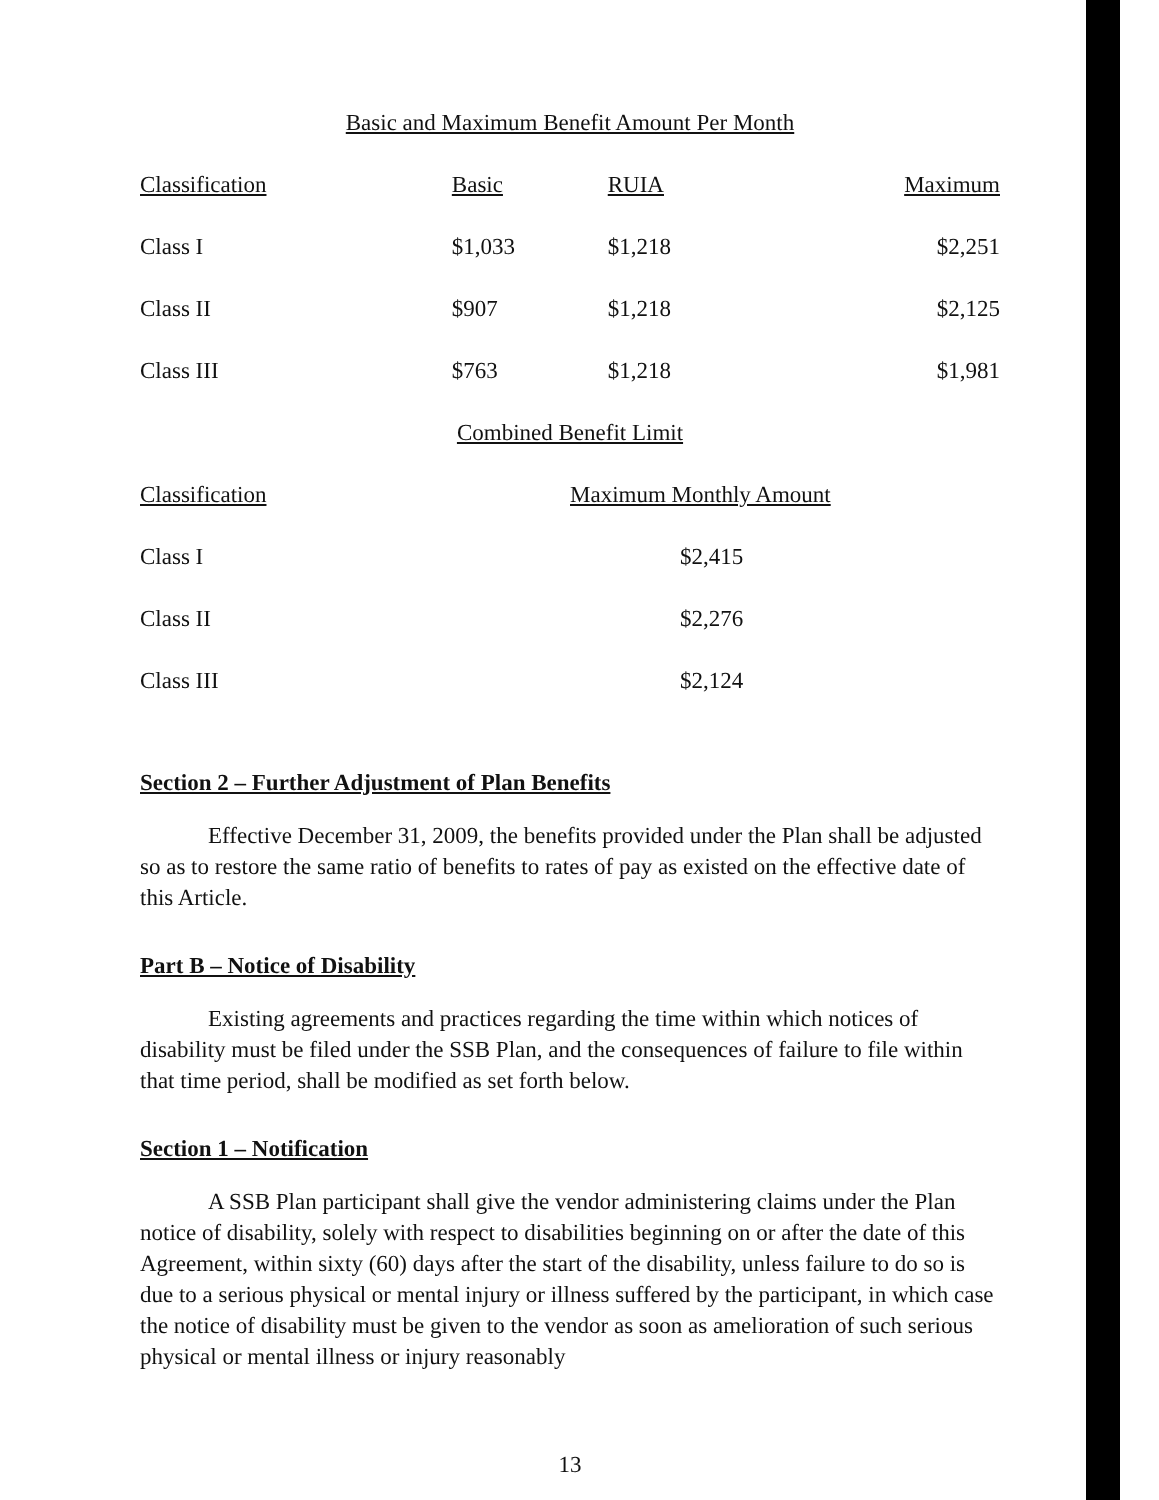Basic and Maximum Benefit Amount Per Month
| Classification | Basic | RUIA | Maximum |
| --- | --- | --- | --- |
| Class I | $1,033 | $1,218 | $2,251 |
| Class II | $907 | $1,218 | $2,125 |
| Class III | $763 | $1,218 | $1,981 |
Combined Benefit Limit
| Classification | Maximum Monthly Amount |
| --- | --- |
| Class I | $2,415 |
| Class II | $2,276 |
| Class III | $2,124 |
Section 2 – Further Adjustment of Plan Benefits
Effective December 31, 2009, the benefits provided under the Plan shall be adjusted so as to restore the same ratio of benefits to rates of pay as existed on the effective date of this Article.
Part B – Notice of Disability
Existing agreements and practices regarding the time within which notices of disability must be filed under the SSB Plan, and the consequences of failure to file within that time period, shall be modified as set forth below.
Section 1 – Notification
A SSB Plan participant shall give the vendor administering claims under the Plan notice of disability, solely with respect to disabilities beginning on or after the date of this Agreement, within sixty (60) days after the start of the disability, unless failure to do so is due to a serious physical or mental injury or illness suffered by the participant, in which case the notice of disability must be given to the vendor as soon as amelioration of such serious physical or mental illness or injury reasonably
13